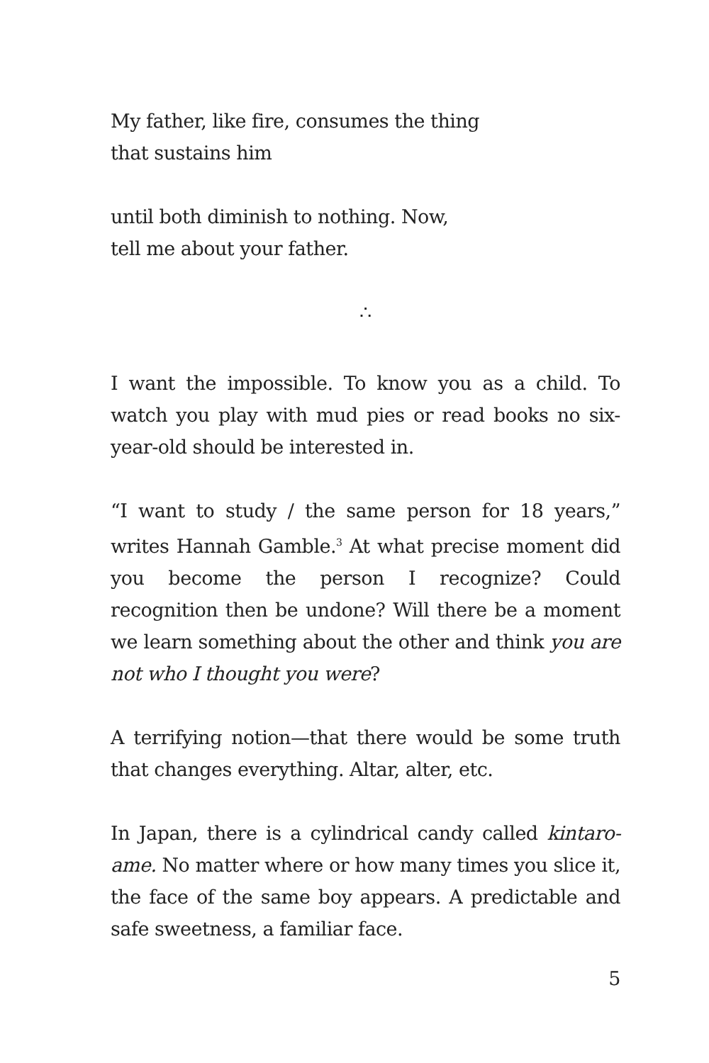My father, like fire, consumes the thing
that sustains him
until both diminish to nothing. Now,
tell me about your father.
∴
I want the impossible. To know you as a child. To watch you play with mud pies or read books no six-year-old should be interested in.
“I want to study / the same person for 18 years,” writes Hannah Gamble.<sup>3</sup> At what precise moment did you become the person I recognize? Could recognition then be undone? Will there be a moment we learn something about the other and think you are not who I thought you were?
A terrifying notion—that there would be some truth that changes everything. Altar, alter, etc.
In Japan, there is a cylindrical candy called kintaro-ame. No matter where or how many times you slice it, the face of the same boy appears. A predictable and safe sweetness, a familiar face.
5